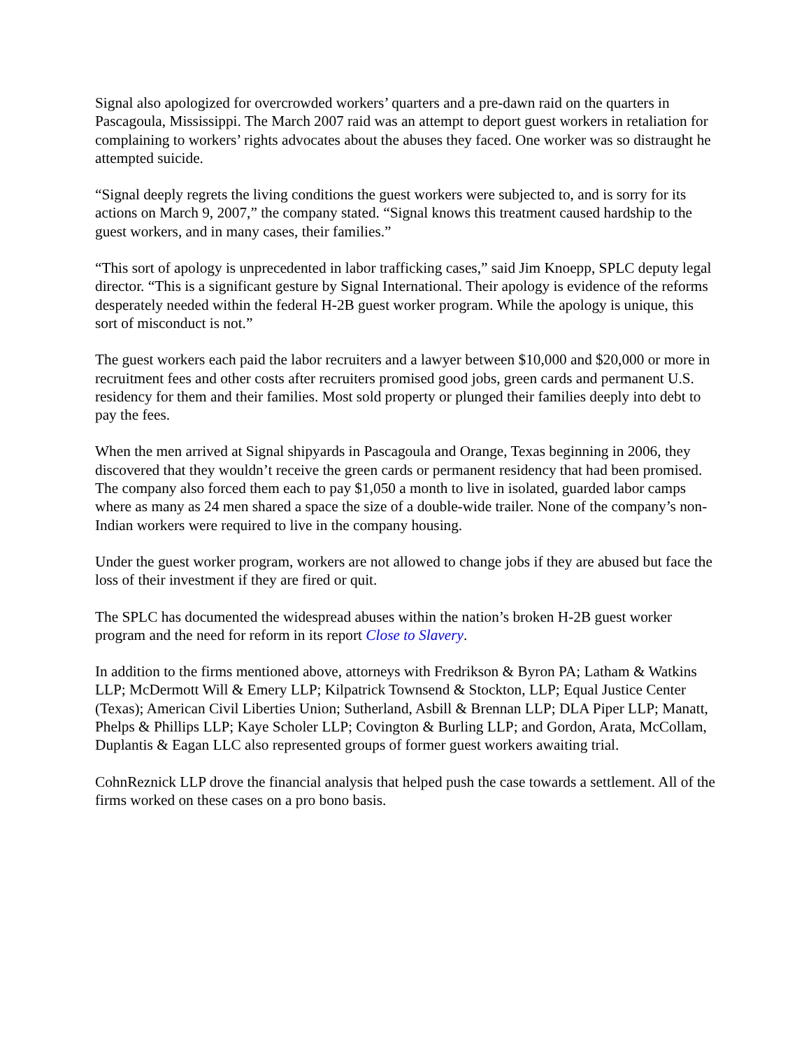Signal also apologized for overcrowded workers’ quarters and a pre-dawn raid on the quarters in Pascagoula, Mississippi. The March 2007 raid was an attempt to deport guest workers in retaliation for complaining to workers’ rights advocates about the abuses they faced. One worker was so distraught he attempted suicide.
“Signal deeply regrets the living conditions the guest workers were subjected to, and is sorry for its actions on March 9, 2007,” the company stated. “Signal knows this treatment caused hardship to the guest workers, and in many cases, their families.”
“This sort of apology is unprecedented in labor trafficking cases,” said Jim Knoepp, SPLC deputy legal director. “This is a significant gesture by Signal International. Their apology is evidence of the reforms desperately needed within the federal H-2B guest worker program. While the apology is unique, this sort of misconduct is not.”
The guest workers each paid the labor recruiters and a lawyer between $10,000 and $20,000 or more in recruitment fees and other costs after recruiters promised good jobs, green cards and permanent U.S. residency for them and their families. Most sold property or plunged their families deeply into debt to pay the fees.
When the men arrived at Signal shipyards in Pascagoula and Orange, Texas beginning in 2006, they discovered that they wouldn’t receive the green cards or permanent residency that had been promised. The company also forced them each to pay $1,050 a month to live in isolated, guarded labor camps where as many as 24 men shared a space the size of a double-wide trailer. None of the company’s non-Indian workers were required to live in the company housing.
Under the guest worker program, workers are not allowed to change jobs if they are abused but face the loss of their investment if they are fired or quit.
The SPLC has documented the widespread abuses within the nation’s broken H-2B guest worker program and the need for reform in its report Close to Slavery.
In addition to the firms mentioned above, attorneys with Fredrikson & Byron PA; Latham & Watkins LLP; McDermott Will & Emery LLP; Kilpatrick Townsend & Stockton, LLP; Equal Justice Center (Texas); American Civil Liberties Union; Sutherland, Asbill & Brennan LLP; DLA Piper LLP; Manatt, Phelps & Phillips LLP; Kaye Scholer LLP; Covington & Burling LLP; and Gordon, Arata, McCollam, Duplantis & Eagan LLC also represented groups of former guest workers awaiting trial.
CohnReznick LLP drove the financial analysis that helped push the case towards a settlement. All of the firms worked on these cases on a pro bono basis.